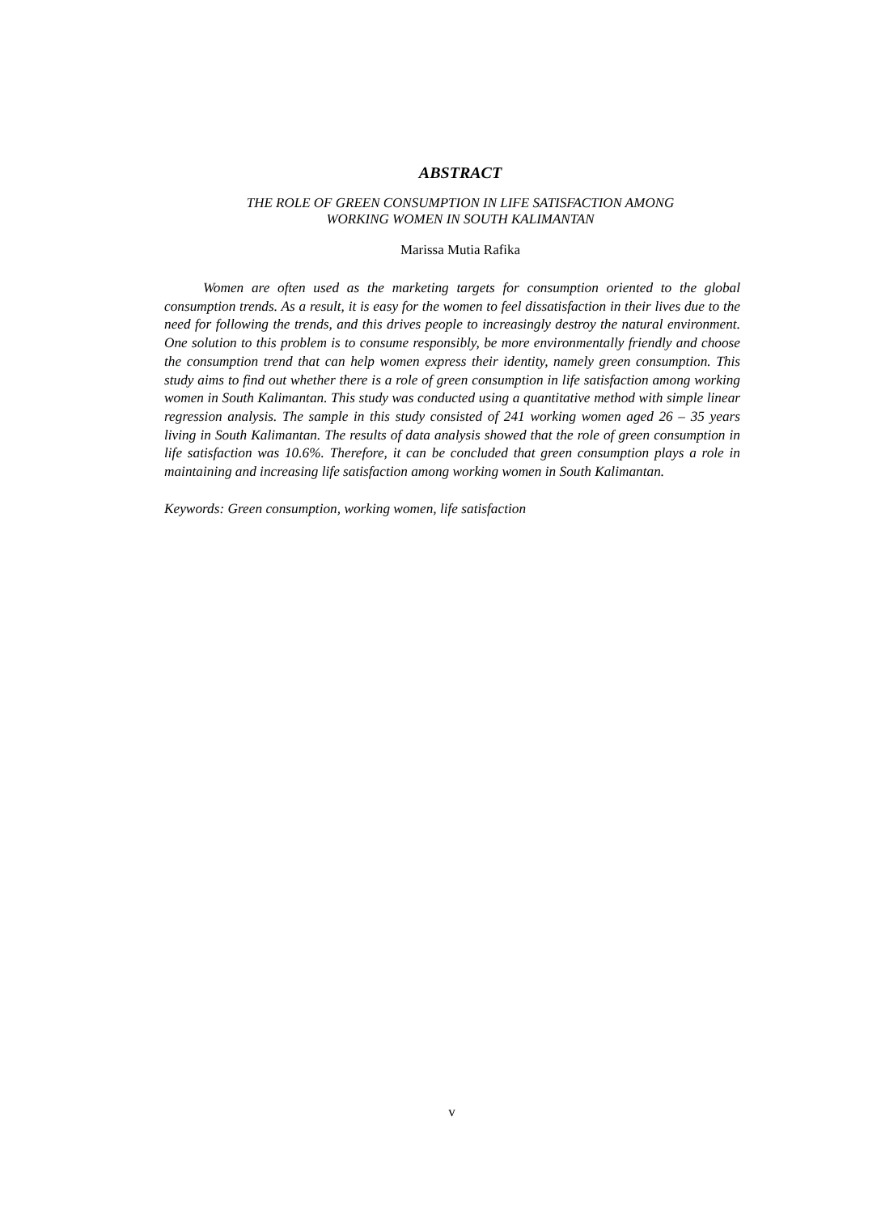ABSTRACT
THE ROLE OF GREEN CONSUMPTION IN LIFE SATISFACTION AMONG
WORKING WOMEN IN SOUTH KALIMANTAN
Marissa Mutia Rafika
Women are often used as the marketing targets for consumption oriented to the global consumption trends. As a result, it is easy for the women to feel dissatisfaction in their lives due to the need for following the trends, and this drives people to increasingly destroy the natural environment. One solution to this problem is to consume responsibly, be more environmentally friendly and choose the consumption trend that can help women express their identity, namely green consumption. This study aims to find out whether there is a role of green consumption in life satisfaction among working women in South Kalimantan. This study was conducted using a quantitative method with simple linear regression analysis. The sample in this study consisted of 241 working women aged 26 – 35 years living in South Kalimantan. The results of data analysis showed that the role of green consumption in life satisfaction was 10.6%. Therefore, it can be concluded that green consumption plays a role in maintaining and increasing life satisfaction among working women in South Kalimantan.
Keywords: Green consumption, working women, life satisfaction
v